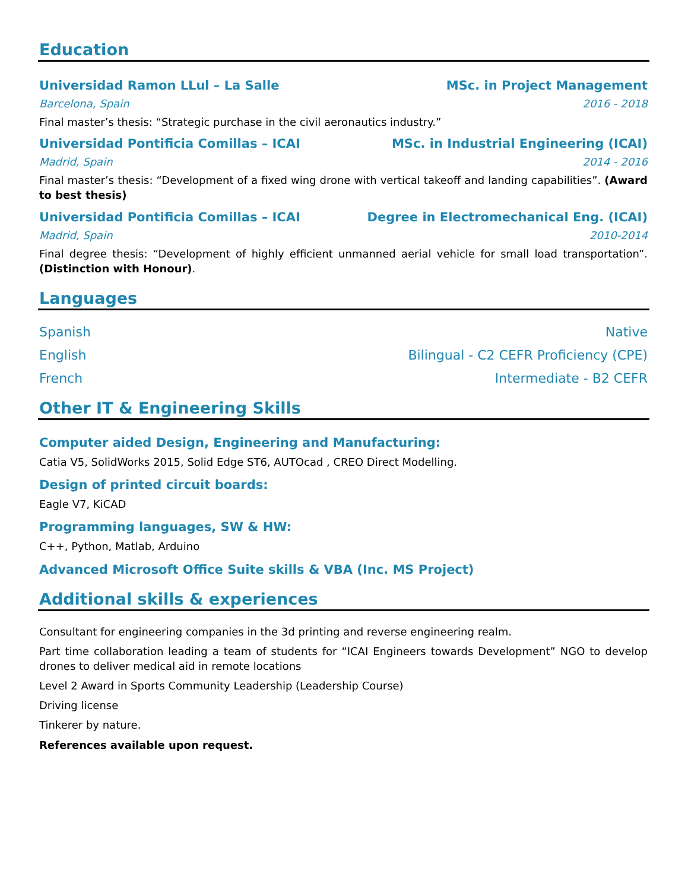Education
Universidad Ramon LLul – La Salle MSc. in Project Management
Barcelona, Spain 2016 - 2018
Final master’s thesis: “Strategic purchase in the civil aeronautics industry.”
Universidad Pontificia Comillas – ICAI MSc. in Industrial Engineering (ICAI)
Madrid, Spain 2014 - 2016
Final master’s thesis: “Development of a fixed wing drone with vertical takeoff and landing capabilities”. (Award to best thesis)
Universidad Pontificia Comillas – ICAI Degree in Electromechanical Eng. (ICAI)
Madrid, Spain 2010-2014
Final degree thesis: “Development of highly efficient unmanned aerial vehicle for small load transportation”. (Distinction with Honour).
Languages
Spanish Native
English Bilingual - C2 CEFR Proficiency (CPE)
French Intermediate - B2 CEFR
Other IT & Engineering Skills
Computer aided Design, Engineering and Manufacturing:
Catia V5, SolidWorks 2015, Solid Edge ST6, AUTOcad , CREO Direct Modelling.
Design of printed circuit boards:
Eagle V7, KiCAD
Programming languages, SW & HW:
C++, Python, Matlab, Arduino
Advanced Microsoft Office Suite skills & VBA (Inc. MS Project)
Additional skills & experiences
Consultant for engineering companies in the 3d printing and reverse engineering realm.
Part time collaboration leading a team of students for “ICAI Engineers towards Development” NGO to develop drones to deliver medical aid in remote locations
Level 2 Award in Sports Community Leadership (Leadership Course)
Driving license
Tinkerer by nature.
References available upon request.